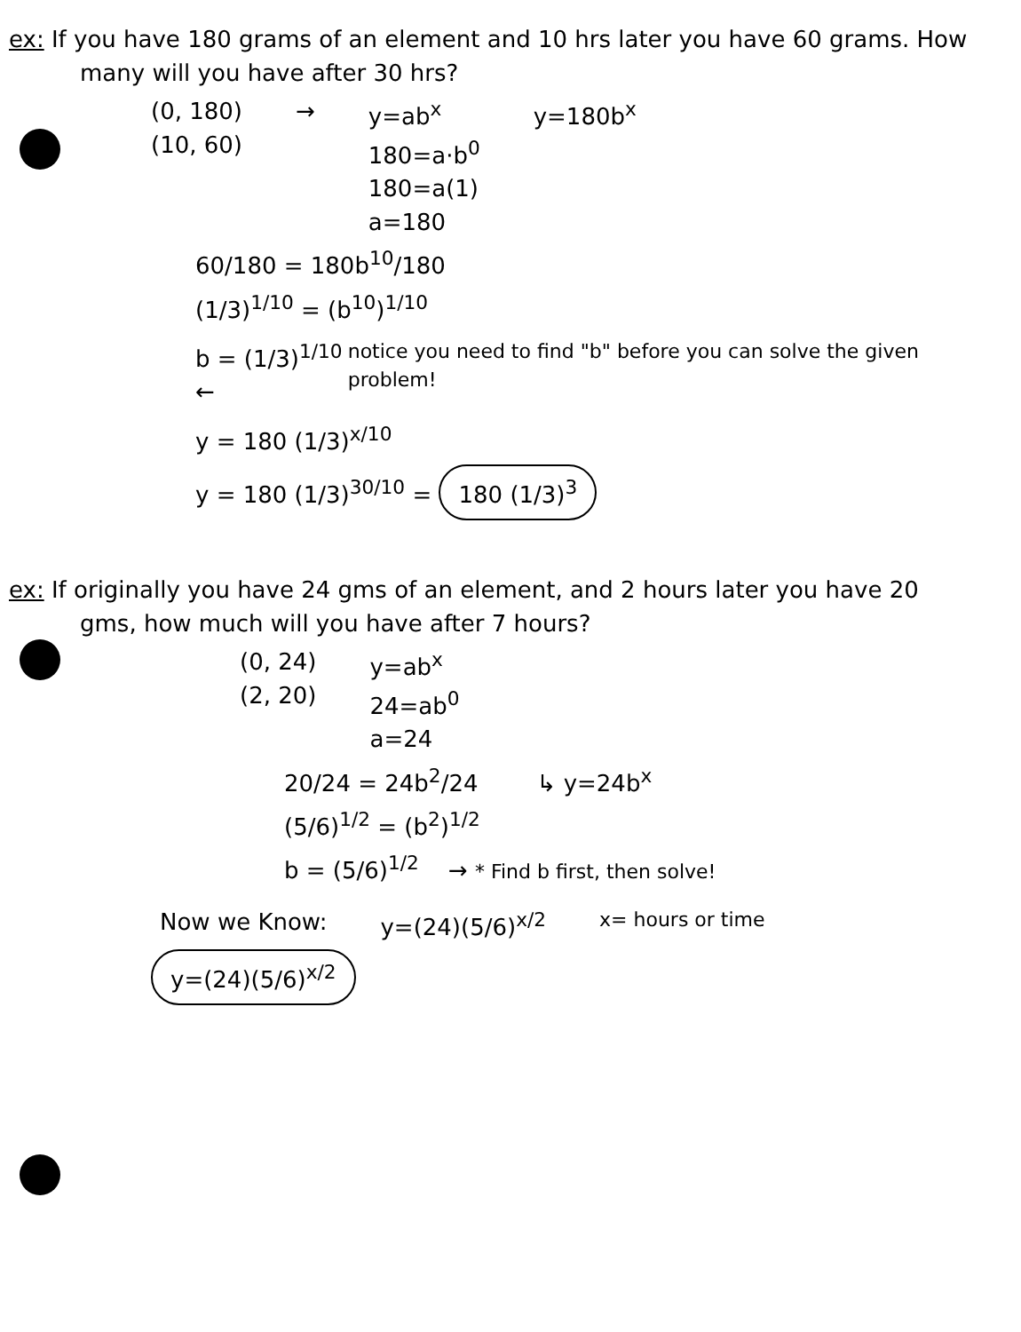ex: If you have 180 grams of an element and 10 hrs later you have 60 grams. How many will you have after 30 hrs?
(0, 180)
(10, 60)
→ y=ab<sup>x</sup>
180=a·b<sup>0</sup>
180=a(1)
a=180
y=180b<sup>x</sup>
60/180 = 180b<sup>10</sup>/180
(1/3)<sup>1/10</sup> = (b<sup>10</sup>)<sup>1/10</sup>
b = (1/3)<sup>1/10</sup> ←
notice you need to find "b" before you can solve the given problem!
y = 180 (1/3)<sup>x/10</sup>
y = 180 (1/3)<sup>30/10</sup> = 180 (1/3)<sup>3</sup>
ex: If originally you have 24 gms of an element, and 2 hours later you have 20 gms, how much will you have after 7 hours?
(0, 24)
(2, 20)
y=ab<sup>x</sup>
24=ab<sup>0</sup>
a=24
20/24 = 24b<sup>2</sup>/24 ↳ y=24b<sup>x</sup>
(5/6)<sup>1/2</sup> = (b<sup>2</sup>)<sup>1/2</sup>
b = (5/6)<sup>1/2</sup> → * Find b first, then solve!
Now we Know: y=(24)(5/6)<sup>x/2</sup>
x= hours or time
y=(24)(5/6)<sup>x/2</sup>